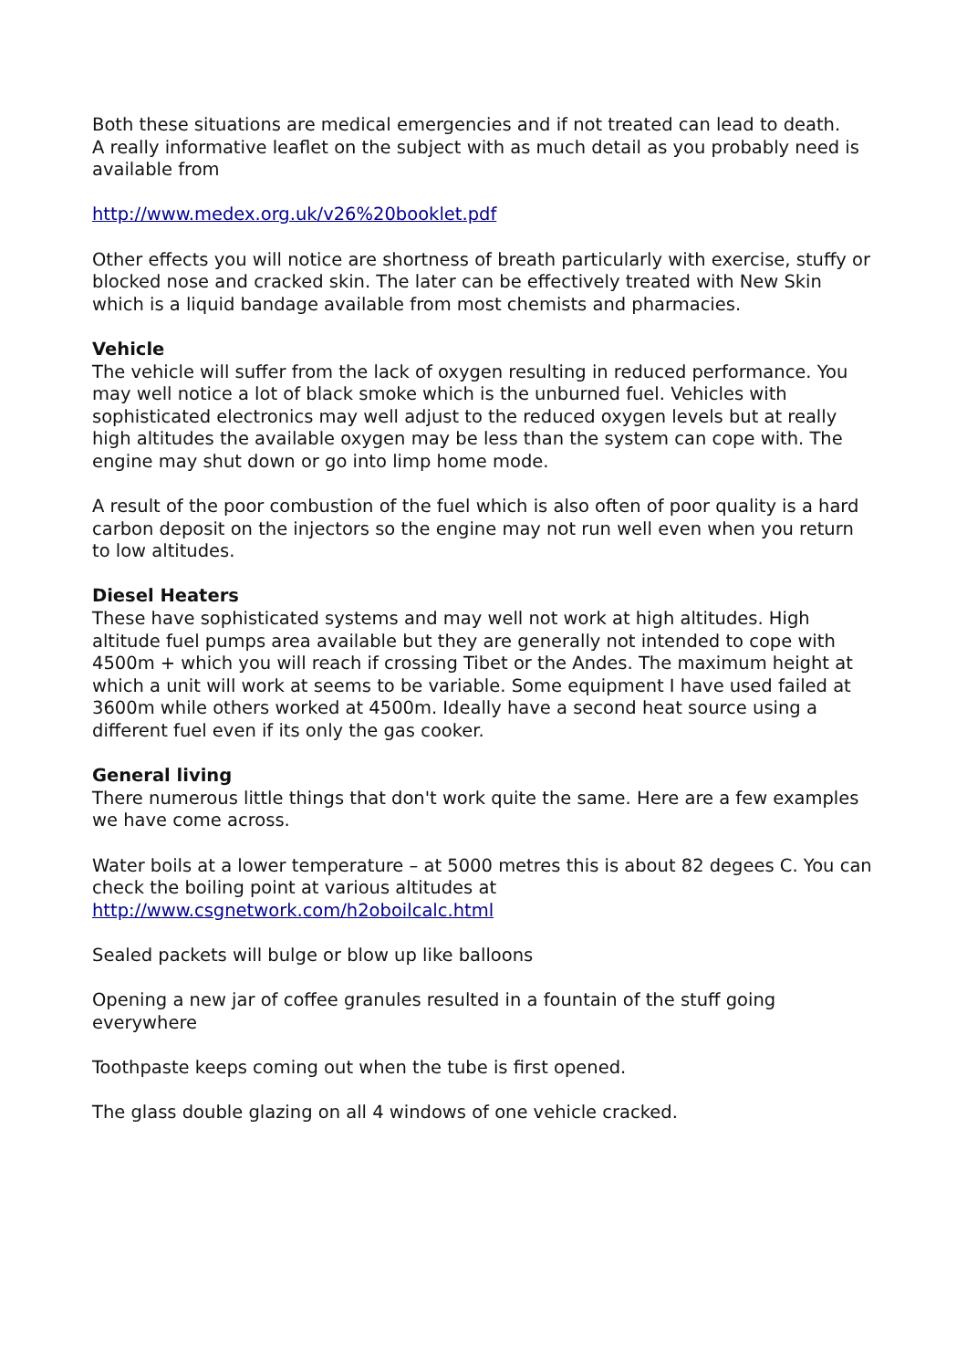Both these situations are medical emergencies and if not treated can lead to death.
A really informative leaflet on the subject with as much detail as you probably need is available from
http://www.medex.org.uk/v26%20booklet.pdf
Other effects you will notice are shortness of breath particularly with exercise, stuffy or blocked nose and cracked skin. The later can be effectively treated with New Skin which is a liquid bandage available from most chemists and pharmacies.
Vehicle
The vehicle will suffer from the lack of oxygen resulting in reduced performance. You may well notice a lot of black smoke which is the unburned fuel. Vehicles with sophisticated electronics may well adjust to the reduced oxygen levels but at really high altitudes the available oxygen may be less than the system can cope with. The engine may shut down or go into limp home mode.
A result of the poor combustion of the fuel which is also often of poor quality is a hard carbon deposit on the injectors so the engine may not run well even when you return to low altitudes.
Diesel Heaters
These have sophisticated systems and may well not work at high altitudes. High altitude fuel pumps area available but they are generally not intended to cope with 4500m + which you will reach if crossing Tibet or the Andes. The maximum height at which a unit will work at seems to be variable. Some equipment I have used failed at 3600m while others worked at 4500m. Ideally have a second heat source using a different fuel even if its only the gas cooker.
General living
There numerous little things that don't work quite the same. Here are a few examples we have come across.
Water boils at a lower temperature – at 5000 metres this is about 82 degees C. You can check the boiling point at various altitudes at
http://www.csgnetwork.com/h2oboilcalc.html
Sealed packets will bulge or blow up like balloons
Opening a new jar of coffee granules resulted in a fountain of the stuff going everywhere
Toothpaste keeps coming out when the tube is first opened.
The glass double glazing on all 4 windows of one vehicle cracked.